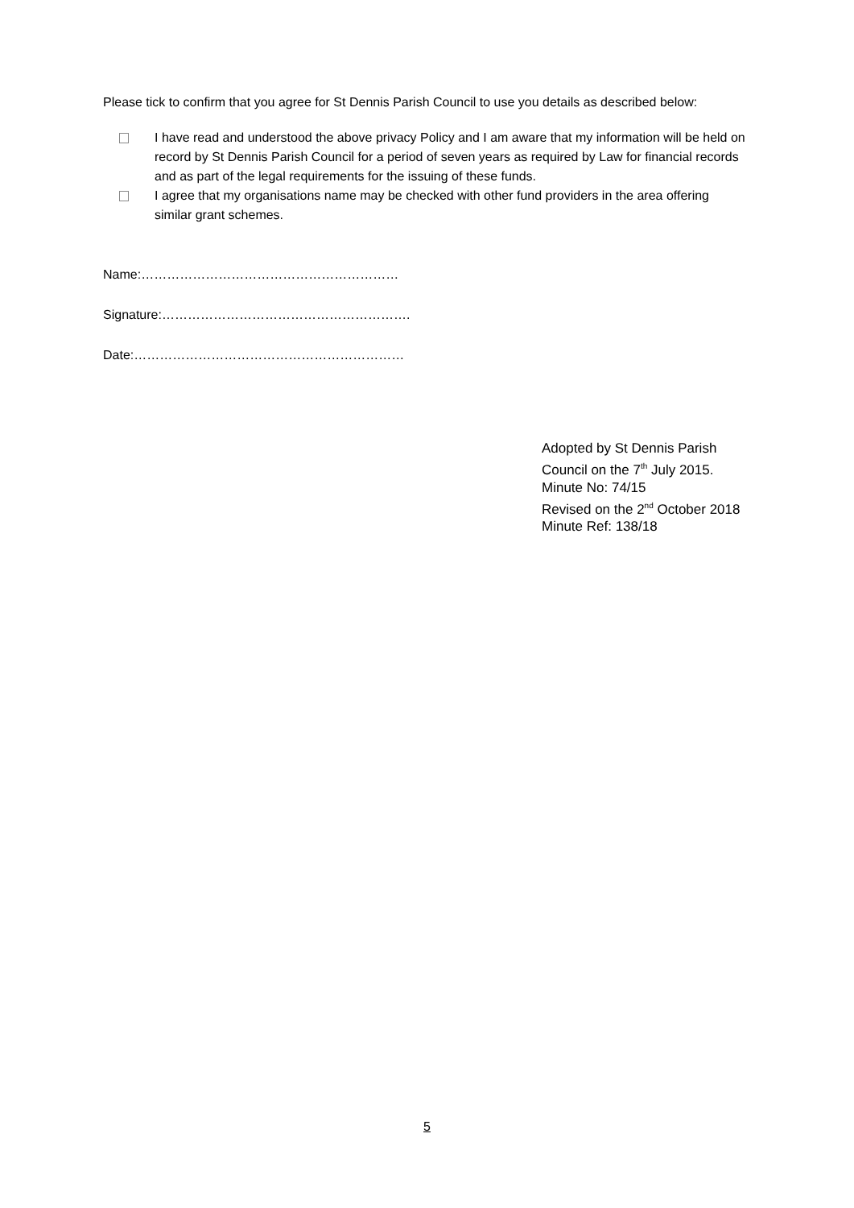Please tick to confirm that you agree for St Dennis Parish Council to use you details as described below:
I have read and understood the above privacy Policy and I am aware that my information will be held on record by St Dennis Parish Council for a period of seven years as required by Law for financial records and as part of the legal requirements for the issuing of these funds.
I agree that my organisations name may be checked with other fund providers in the area offering similar grant schemes.
Name:……………………………………………………
Signature:………………………………………………….
Date:………………………………………………………
Adopted by St Dennis Parish Council on the 7<sup>th</sup> July 2015.
Minute No: 74/15
Revised on the 2<sup>nd</sup> October 2018
Minute Ref: 138/18
5